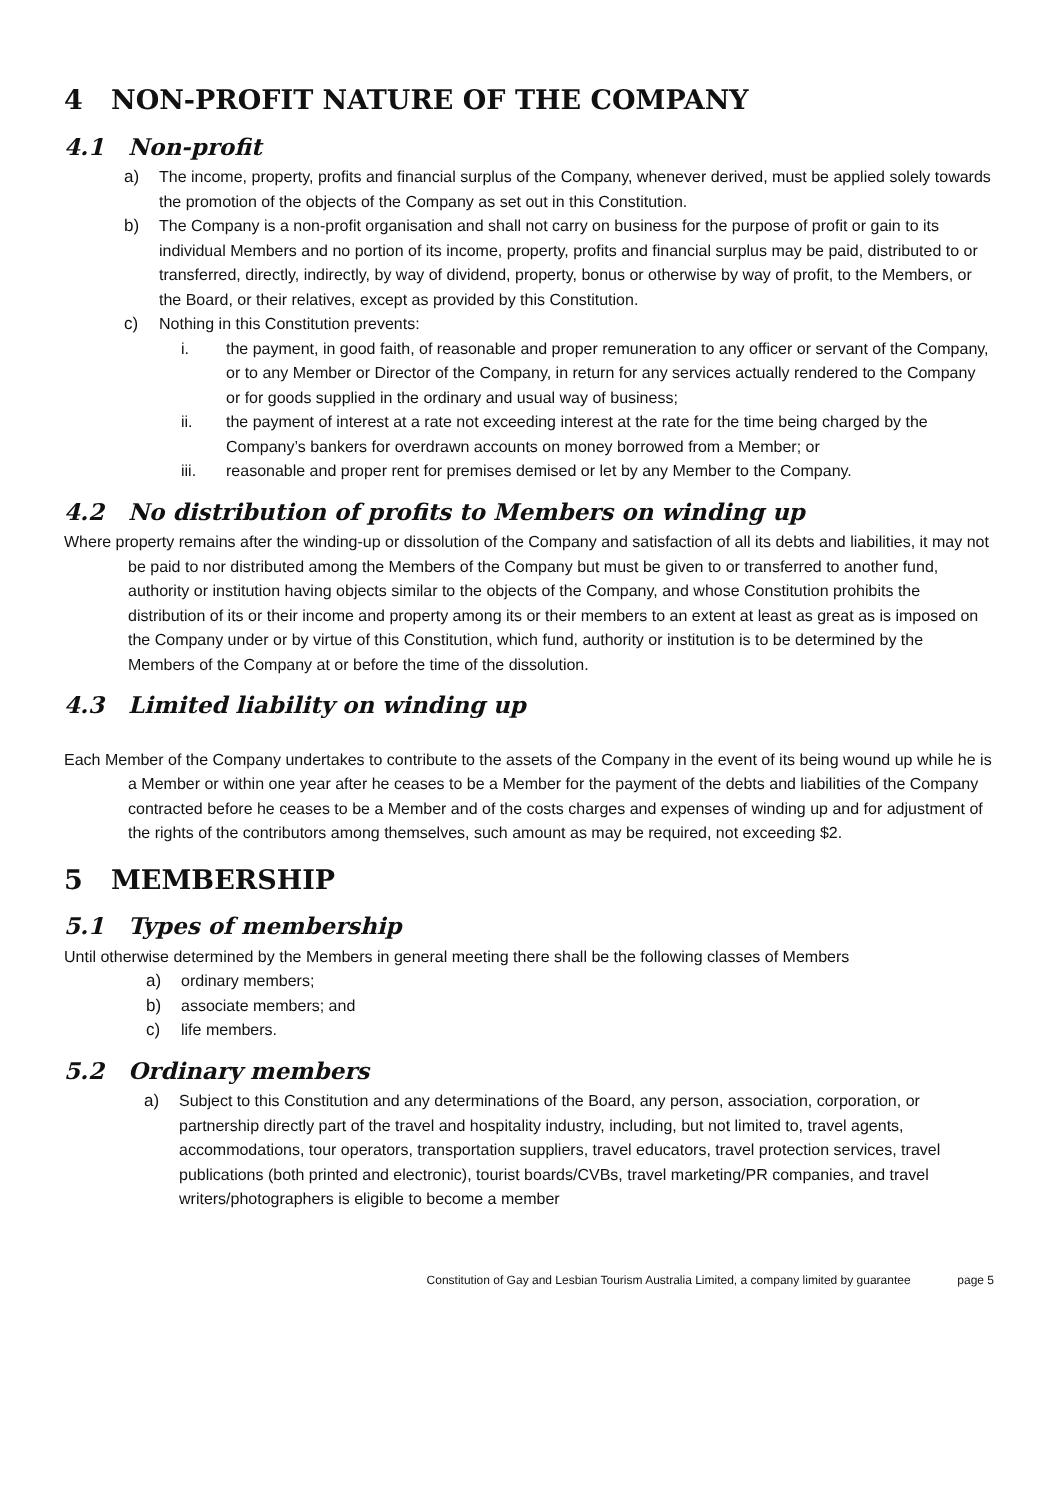4 NON-PROFIT NATURE OF THE COMPANY
4.1 Non-profit
a) The income, property, profits and financial surplus of the Company, whenever derived, must be applied solely towards the promotion of the objects of the Company as set out in this Constitution.
b) The Company is a non-profit organisation and shall not carry on business for the purpose of profit or gain to its individual Members and no portion of its income, property, profits and financial surplus may be paid, distributed to or transferred, directly, indirectly, by way of dividend, property, bonus or otherwise by way of profit, to the Members, or the Board, or their relatives, except as provided by this Constitution.
c) Nothing in this Constitution prevents:
i. the payment, in good faith, of reasonable and proper remuneration to any officer or servant of the Company, or to any Member or Director of the Company, in return for any services actually rendered to the Company or for goods supplied in the ordinary and usual way of business;
ii. the payment of interest at a rate not exceeding interest at the rate for the time being charged by the Company’s bankers for overdrawn accounts on money borrowed from a Member; or
iii. reasonable and proper rent for premises demised or let by any Member to the Company.
4.2 No distribution of profits to Members on winding up
Where property remains after the winding-up or dissolution of the Company and satisfaction of all its debts and liabilities, it may not be paid to nor distributed among the Members of the Company but must be given to or transferred to another fund, authority or institution having objects similar to the objects of the Company, and whose Constitution prohibits the distribution of its or their income and property among its or their members to an extent at least as great as is imposed on the Company under or by virtue of this Constitution, which fund, authority or institution is to be determined by the Members of the Company at or before the time of the dissolution.
4.3 Limited liability on winding up
Each Member of the Company undertakes to contribute to the assets of the Company in the event of its being wound up while he is a Member or within one year after he ceases to be a Member for the payment of the debts and liabilities of the Company contracted before he ceases to be a Member and of the costs charges and expenses of winding up and for adjustment of the rights of the contributors among themselves, such amount as may be required, not exceeding $2.
5 MEMBERSHIP
5.1 Types of membership
Until otherwise determined by the Members in general meeting there shall be the following classes of Members
a) ordinary members;
b) associate members; and
c) life members.
5.2 Ordinary members
a) Subject to this Constitution and any determinations of the Board, any person, association, corporation, or partnership directly part of the travel and hospitality industry, including, but not limited to, travel agents, accommodations, tour operators, transportation suppliers, travel educators, travel protection services, travel publications (both printed and electronic), tourist boards/CVBs, travel marketing/PR companies, and travel writers/photographers is eligible to become a member
Constitution of Gay and Lesbian Tourism Australia Limited, a company limited by guarantee page 5